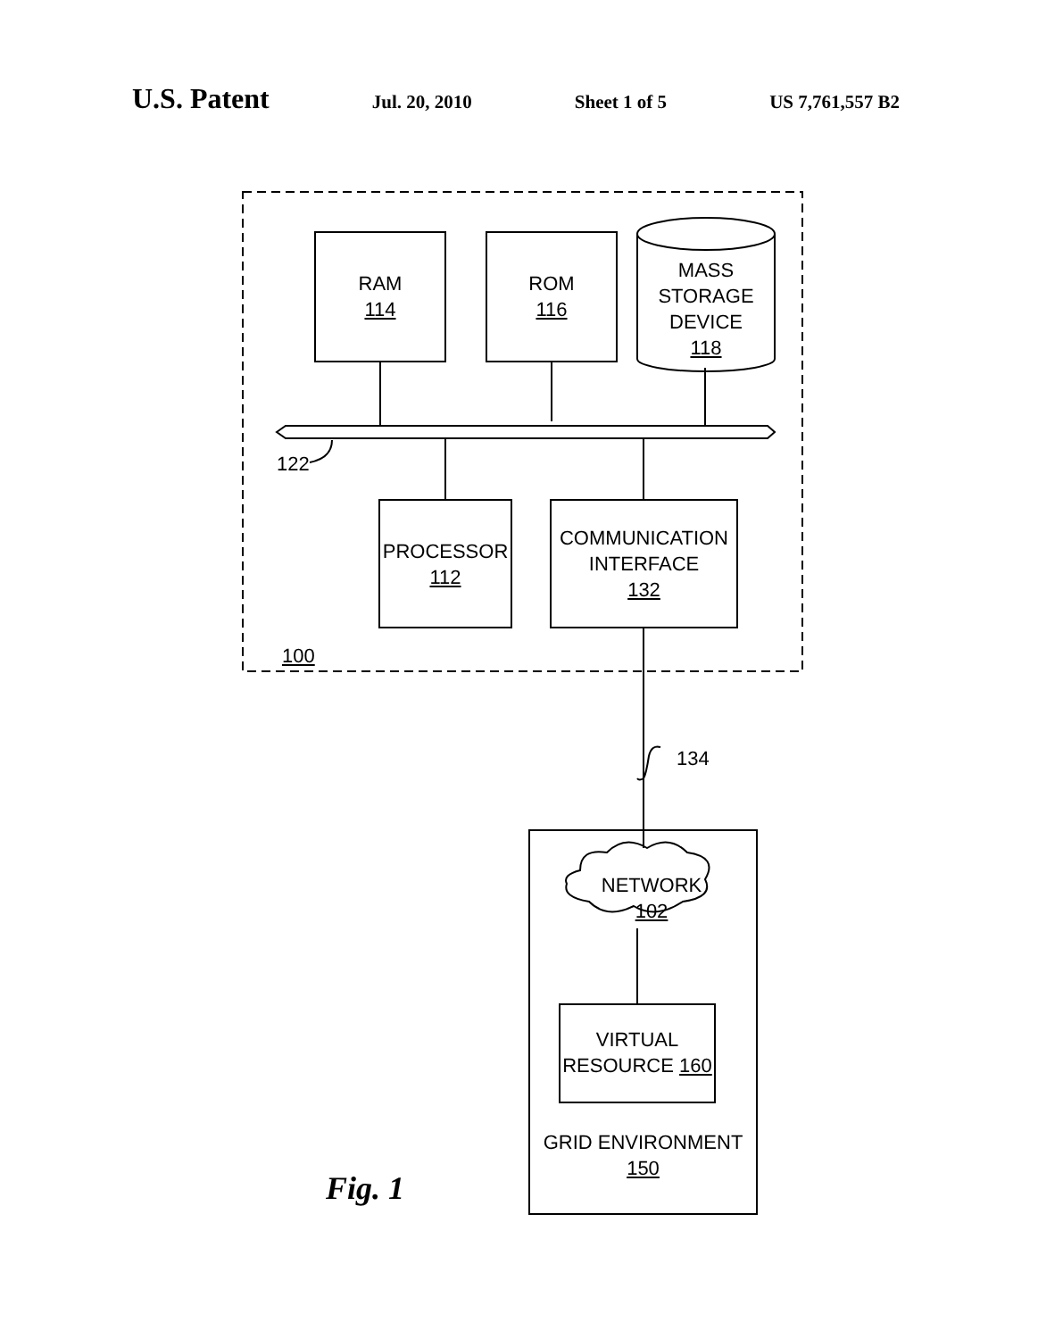U.S. Patent Jul. 20, 2010 Sheet 1 of 5 US 7,761,557 B2
RAM
114
ROM
116
MASS
STORAGE
DEVICE
118
122
PROCESSOR
112
COMMUNICATION
INTERFACE
132
100
134
NETWORK 102
VIRTUAL
RESOURCE 160
GRID ENVIRONMENT
150
Fig. 1